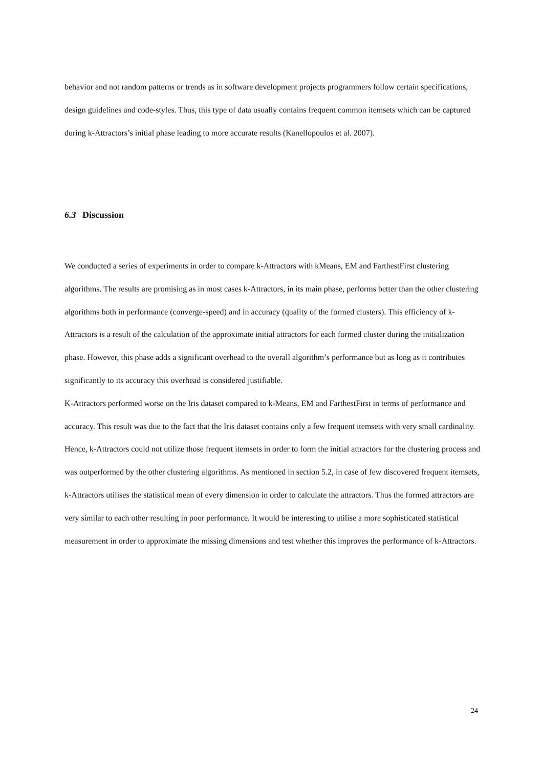behavior and not random patterns or trends as in software development projects programmers follow certain specifications, design guidelines and code-styles. Thus, this type of data usually contains frequent common itemsets which can be captured during k-Attractors’s initial phase leading to more accurate results (Kanellopoulos et al. 2007).
6.3 Discussion
We conducted a series of experiments in order to compare k-Attractors with kMeans, EM and FarthestFirst clustering algorithms. The results are promising as in most cases k-Attractors, in its main phase, performs better than the other clustering algorithms both in performance (converge-speed) and in accuracy (quality of the formed clusters). This efficiency of k-Attractors is a result of the calculation of the approximate initial attractors for each formed cluster during the initialization phase. However, this phase adds a significant overhead to the overall algorithm’s performance but as long as it contributes significantly to its accuracy this overhead is considered justifiable.
K-Attractors performed worse on the Iris dataset compared to k-Means, EM and FarthestFirst in terms of performance and accuracy. This result was due to the fact that the Iris dataset contains only a few frequent itemsets with very small cardinality. Hence, k-Attractors could not utilize those frequent itemsets in order to form the initial attractors for the clustering process and was outperformed by the other clustering algorithms. As mentioned in section 5.2, in case of few discovered frequent itemsets, k-Attractors utilises the statistical mean of every dimension in order to calculate the attractors. Thus the formed attractors are very similar to each other resulting in poor performance. It would be interesting to utilise a more sophisticated statistical measurement in order to approximate the missing dimensions and test whether this improves the performance of k-Attractors.
24